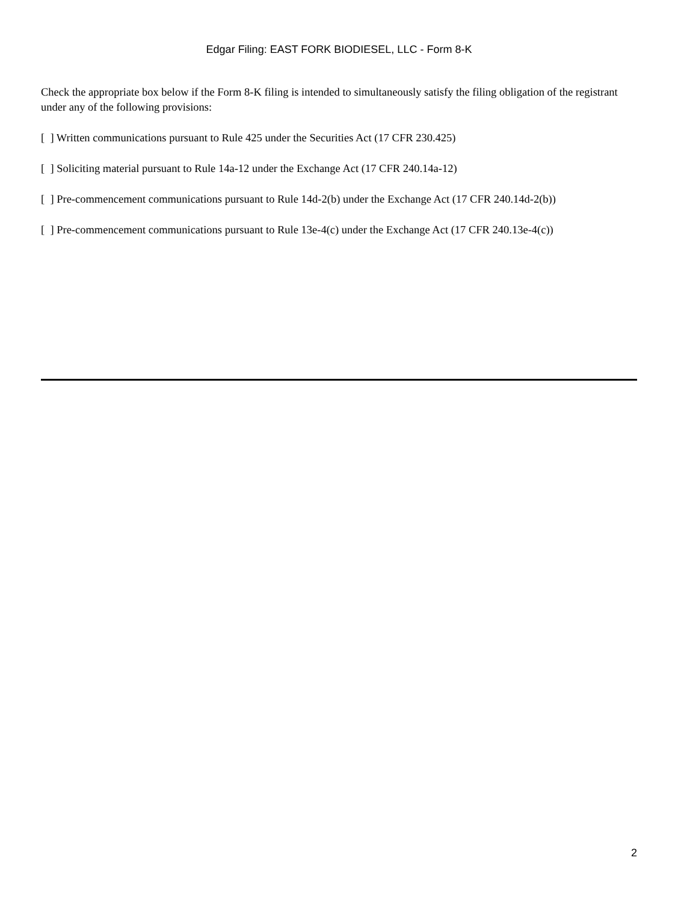Edgar Filing: EAST FORK BIODIESEL, LLC - Form 8-K
Check the appropriate box below if the Form 8-K filing is intended to simultaneously satisfy the filing obligation of the registrant under any of the following provisions:
[ ] Written communications pursuant to Rule 425 under the Securities Act (17 CFR 230.425)
[ ] Soliciting material pursuant to Rule 14a-12 under the Exchange Act (17 CFR 240.14a-12)
[ ] Pre-commencement communications pursuant to Rule 14d-2(b) under the Exchange Act (17 CFR 240.14d-2(b))
[ ] Pre-commencement communications pursuant to Rule 13e-4(c) under the Exchange Act (17 CFR 240.13e-4(c))
2